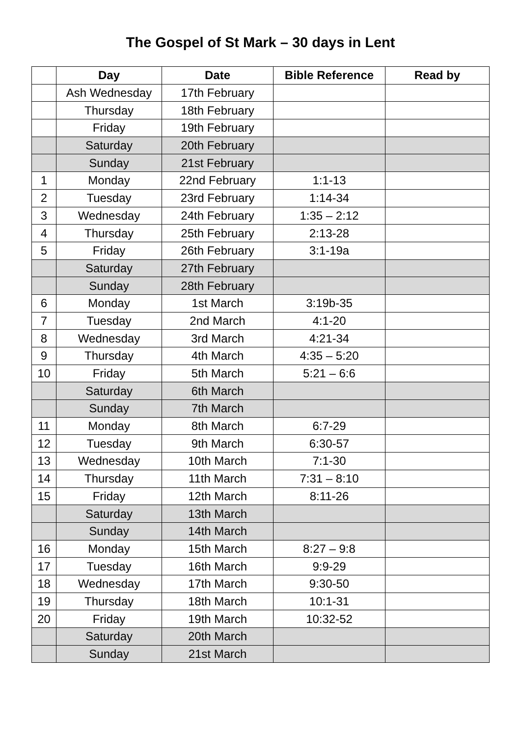The Gospel of St Mark – 30 days in Lent
| | Day | Date | Bible Reference | Read by |
| --- | --- | --- | --- | --- |
| | Ash Wednesday | 17th February | | |
| | Thursday | 18th February | | |
| | Friday | 19th February | | |
| | Saturday | 20th February | | |
| | Sunday | 21st February | | |
| 1 | Monday | 22nd February | 1:1-13 | |
| 2 | Tuesday | 23rd February | 1:14-34 | |
| 3 | Wednesday | 24th February | 1:35 – 2:12 | |
| 4 | Thursday | 25th February | 2:13-28 | |
| 5 | Friday | 26th February | 3:1-19a | |
| | Saturday | 27th February | | |
| | Sunday | 28th February | | |
| 6 | Monday | 1st March | 3:19b-35 | |
| 7 | Tuesday | 2nd March | 4:1-20 | |
| 8 | Wednesday | 3rd March | 4:21-34 | |
| 9 | Thursday | 4th March | 4:35 – 5:20 | |
| 10 | Friday | 5th March | 5:21 – 6:6 | |
| | Saturday | 6th March | | |
| | Sunday | 7th March | | |
| 11 | Monday | 8th March | 6:7-29 | |
| 12 | Tuesday | 9th March | 6:30-57 | |
| 13 | Wednesday | 10th March | 7:1-30 | |
| 14 | Thursday | 11th March | 7:31 – 8:10 | |
| 15 | Friday | 12th March | 8:11-26 | |
| | Saturday | 13th March | | |
| | Sunday | 14th March | | |
| 16 | Monday | 15th March | 8:27 – 9:8 | |
| 17 | Tuesday | 16th March | 9:9-29 | |
| 18 | Wednesday | 17th March | 9:30-50 | |
| 19 | Thursday | 18th March | 10:1-31 | |
| 20 | Friday | 19th March | 10:32-52 | |
| | Saturday | 20th March | | |
| | Sunday | 21st March | | |